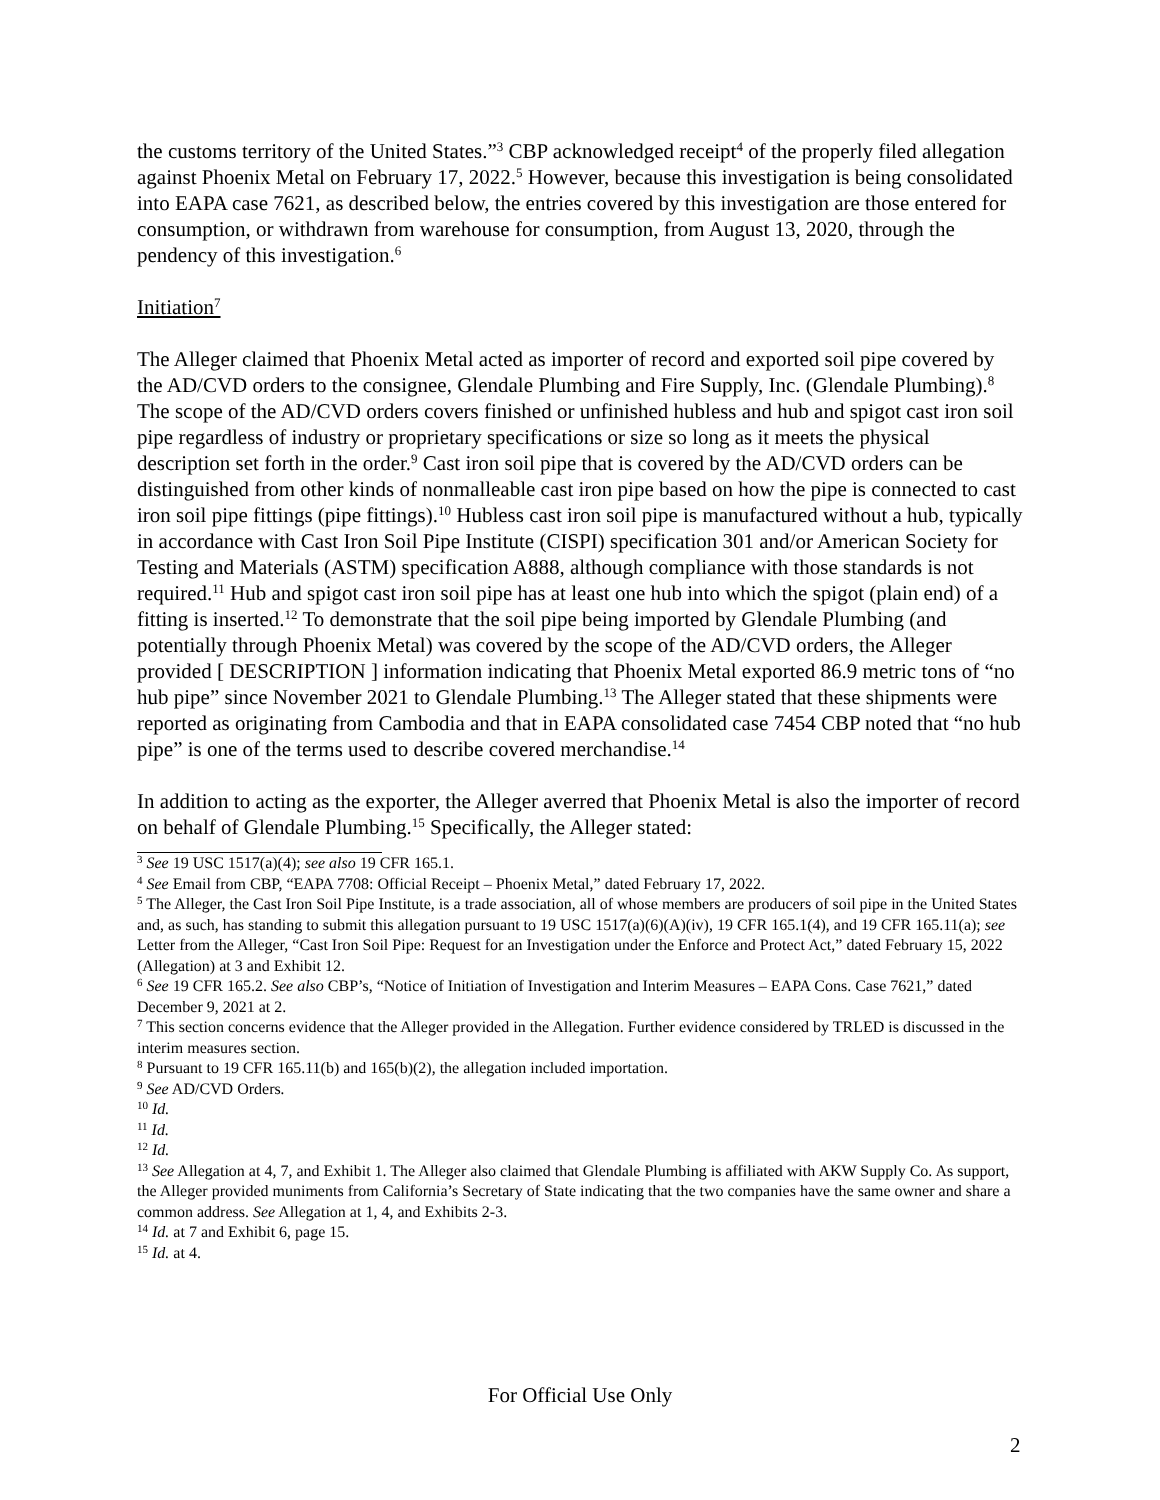the customs territory of the United States.”<sup>3</sup> CBP acknowledged receipt<sup>4</sup> of the properly filed allegation against Phoenix Metal on February 17, 2022.<sup>5</sup> However, because this investigation is being consolidated into EAPA case 7621, as described below, the entries covered by this investigation are those entered for consumption, or withdrawn from warehouse for consumption, from August 13, 2020, through the pendency of this investigation.<sup>6</sup>
Initiation<sup>7</sup>
The Alleger claimed that Phoenix Metal acted as importer of record and exported soil pipe covered by the AD/CVD orders to the consignee, Glendale Plumbing and Fire Supply, Inc. (Glendale Plumbing).<sup>8</sup> The scope of the AD/CVD orders covers finished or unfinished hubless and hub and spigot cast iron soil pipe regardless of industry or proprietary specifications or size so long as it meets the physical description set forth in the order.<sup>9</sup> Cast iron soil pipe that is covered by the AD/CVD orders can be distinguished from other kinds of nonmalleable cast iron pipe based on how the pipe is connected to cast iron soil pipe fittings (pipe fittings).<sup>10</sup> Hubless cast iron soil pipe is manufactured without a hub, typically in accordance with Cast Iron Soil Pipe Institute (CISPI) specification 301 and/or American Society for Testing and Materials (ASTM) specification A888, although compliance with those standards is not required.<sup>11</sup> Hub and spigot cast iron soil pipe has at least one hub into which the spigot (plain end) of a fitting is inserted.<sup>12</sup> To demonstrate that the soil pipe being imported by Glendale Plumbing (and potentially through Phoenix Metal) was covered by the scope of the AD/CVD orders, the Alleger provided [ DESCRIPTION ] information indicating that Phoenix Metal exported 86.9 metric tons of “no hub pipe” since November 2021 to Glendale Plumbing.<sup>13</sup> The Alleger stated that these shipments were reported as originating from Cambodia and that in EAPA consolidated case 7454 CBP noted that “no hub pipe” is one of the terms used to describe covered merchandise.<sup>14</sup>
In addition to acting as the exporter, the Alleger averred that Phoenix Metal is also the importer of record on behalf of Glendale Plumbing.<sup>15</sup> Specifically, the Alleger stated:
<sup>3</sup> See 19 USC 1517(a)(4); see also 19 CFR 165.1.
<sup>4</sup> See Email from CBP, “EAPA 7708: Official Receipt – Phoenix Metal,” dated February 17, 2022.
<sup>5</sup> The Alleger, the Cast Iron Soil Pipe Institute, is a trade association, all of whose members are producers of soil pipe in the United States and, as such, has standing to submit this allegation pursuant to 19 USC 1517(a)(6)(A)(iv), 19 CFR 165.1(4), and 19 CFR 165.11(a); see Letter from the Alleger, “Cast Iron Soil Pipe: Request for an Investigation under the Enforce and Protect Act,” dated February 15, 2022 (Allegation) at 3 and Exhibit 12.
<sup>6</sup> See 19 CFR 165.2. See also CBP’s, “Notice of Initiation of Investigation and Interim Measures – EAPA Cons. Case 7621,” dated December 9, 2021 at 2.
<sup>7</sup> This section concerns evidence that the Alleger provided in the Allegation. Further evidence considered by TRLED is discussed in the interim measures section.
<sup>8</sup> Pursuant to 19 CFR 165.11(b) and 165(b)(2), the allegation included importation.
<sup>9</sup> See AD/CVD Orders.
<sup>10</sup> Id.
<sup>11</sup> Id.
<sup>12</sup> Id.
<sup>13</sup> See Allegation at 4, 7, and Exhibit 1. The Alleger also claimed that Glendale Plumbing is affiliated with AKW Supply Co. As support, the Alleger provided muniments from California’s Secretary of State indicating that the two companies have the same owner and share a common address. See Allegation at 1, 4, and Exhibits 2-3.
<sup>14</sup> Id. at 7 and Exhibit 6, page 15.
<sup>15</sup> Id. at 4.
For Official Use Only
2